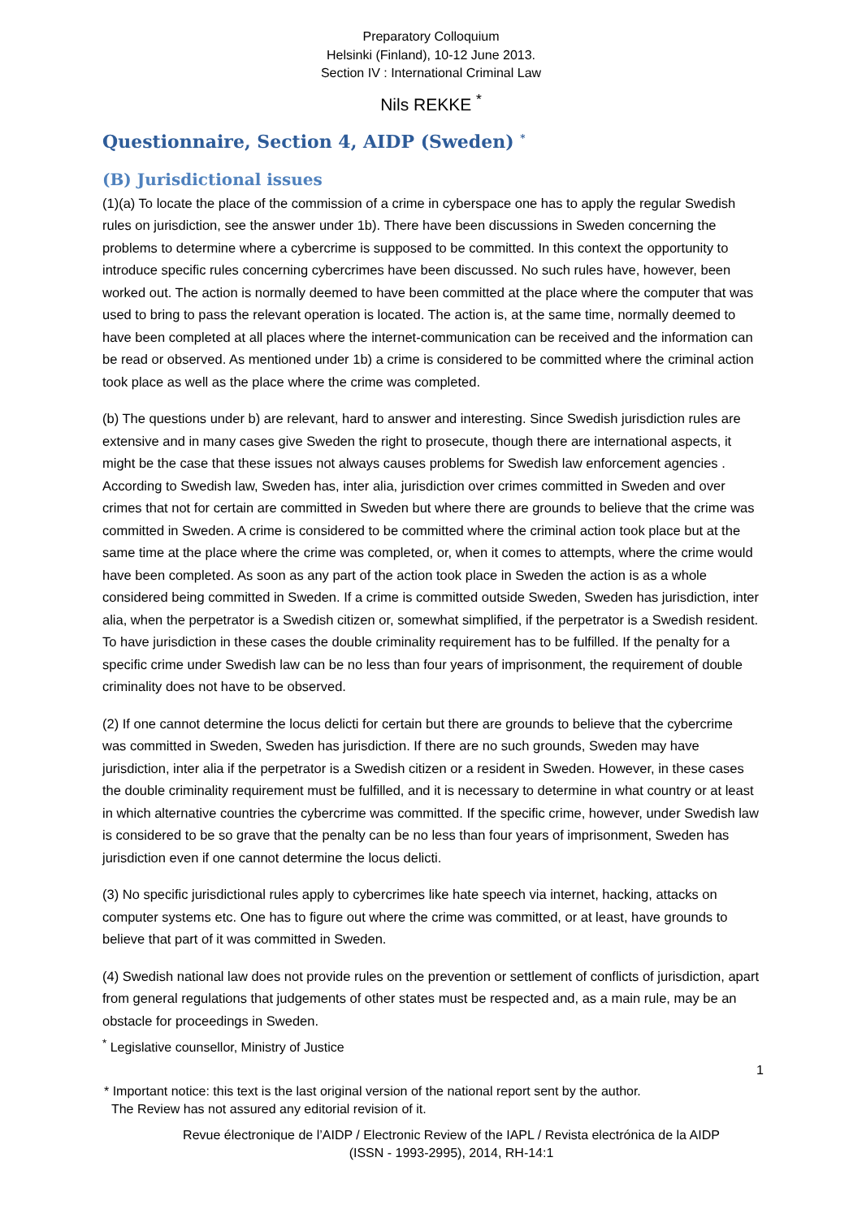Preparatory Colloquium
Helsinki (Finland), 10-12 June 2013.
Section IV : International Criminal Law
Nils REKKE <sup>*</sup>
Questionnaire, Section 4, AIDP (Sweden) <sup>*</sup>
(B) Jurisdictional issues
(1)(a) To locate the place of the commission of a crime in cyberspace one has to apply the regular Swedish rules on jurisdiction, see the answer under 1b). There have been discussions in Sweden concerning the problems to determine where a cybercrime is supposed to be committed. In this context the opportunity to introduce specific rules concerning cybercrimes have been discussed. No such rules have, however, been worked out. The action is normally deemed to have been committed at the place where the computer that was used to bring to pass the relevant operation is located. The action is, at the same time, normally deemed to have been completed at all places where the internet-communication can be received and the information can be read or observed. As mentioned under 1b) a crime is considered to be committed where the criminal action took place as well as the place where the crime was completed.
(b) The questions under b) are relevant, hard to answer and interesting. Since Swedish jurisdiction rules are extensive and in many cases give Sweden the right to prosecute, though there are international aspects, it might be the case that these issues not always causes problems for Swedish law enforcement agencies . According to Swedish law, Sweden has, inter alia, jurisdiction over crimes committed in Sweden and over crimes that not for certain are committed in Sweden but where there are grounds to believe that the crime was committed in Sweden. A crime is considered to be committed where the criminal action took place but at the same time at the place where the crime was completed, or, when it comes to attempts, where the crime would have been completed. As soon as any part of the action took place in Sweden the action is as a whole considered being committed in Sweden. If a crime is committed outside Sweden, Sweden has jurisdiction, inter alia, when the perpetrator is a Swedish citizen or, somewhat simplified, if the perpetrator is a Swedish resident. To have jurisdiction in these cases the double criminality requirement has to be fulfilled. If the penalty for a specific crime under Swedish law can be no less than four years of imprisonment, the requirement of double criminality does not have to be observed.
(2) If one cannot determine the locus delicti for certain but there are grounds to believe that the cybercrime was committed in Sweden, Sweden has jurisdiction. If there are no such grounds, Sweden may have jurisdiction, inter alia if the perpetrator is a Swedish citizen or a resident in Sweden. However, in these cases the double criminality requirement must be fulfilled, and it is necessary to determine in what country or at least in which alternative countries the cybercrime was committed. If the specific crime, however, under Swedish law is considered to be so grave that the penalty can be no less than four years of imprisonment, Sweden has jurisdiction even if one cannot determine the locus delicti.
(3) No specific jurisdictional rules apply to cybercrimes like hate speech via internet, hacking, attacks on computer systems etc. One has to figure out where the crime was committed, or at least, have grounds to believe that part of it was committed in Sweden.
(4) Swedish national law does not provide rules on the prevention or settlement of conflicts of jurisdiction, apart from general regulations that judgements of other states must be respected and, as a main rule, may be an obstacle for proceedings in Sweden.
<sup>*</sup> Legislative counsellor, Ministry of Justice
1
* Important notice: this text is the last original version of the national report sent by the author.
The Review has not assured any editorial revision of it.
Revue électronique de l’AIDP / Electronic Review of the IAPL / Revista electrónica de la AIDP
(ISSN - 1993-2995), 2014, RH-14:1